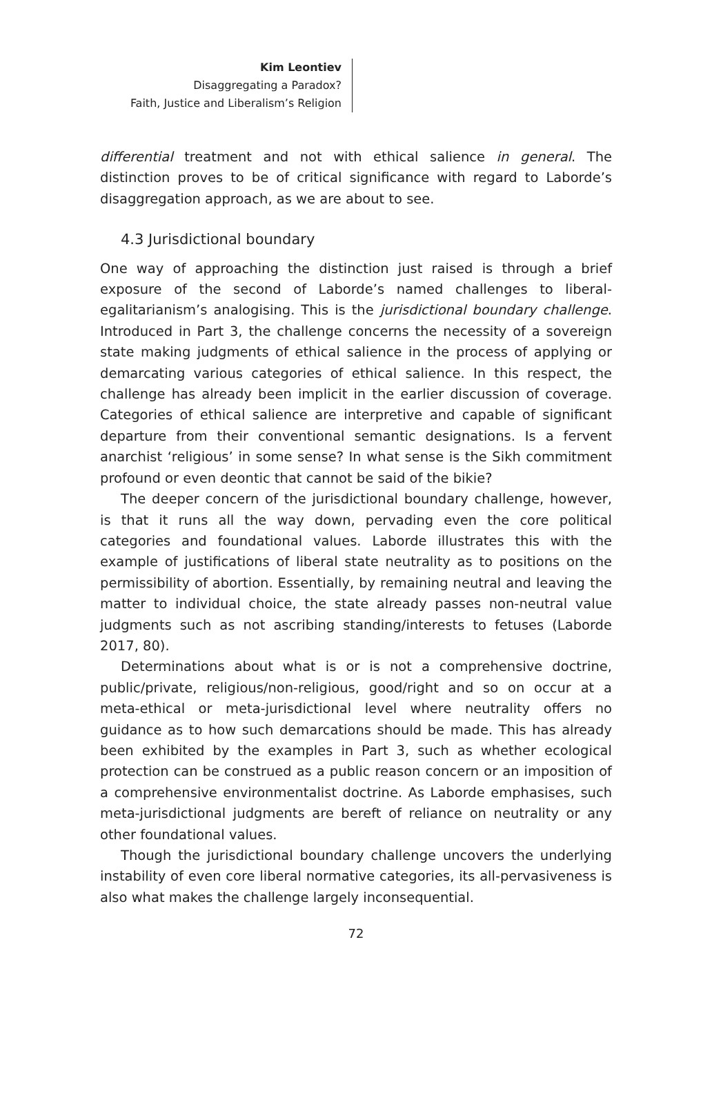Kim Leontiev
Disaggregating a Paradox?
Faith, Justice and Liberalism’s Religion
differential treatment and not with ethical salience in general. The distinction proves to be of critical significance with regard to Laborde’s disaggregation approach, as we are about to see.
4.3 Jurisdictional boundary
One way of approaching the distinction just raised is through a brief exposure of the second of Laborde’s named challenges to liberal-egalitarianism’s analogising. This is the jurisdictional boundary challenge. Introduced in Part 3, the challenge concerns the necessity of a sovereign state making judgments of ethical salience in the process of applying or demarcating various categories of ethical salience. In this respect, the challenge has already been implicit in the earlier discussion of coverage. Categories of ethical salience are interpretive and capable of significant departure from their conventional semantic designations. Is a fervent anarchist ‘religious’ in some sense? In what sense is the Sikh commitment profound or even deontic that cannot be said of the bikie?
The deeper concern of the jurisdictional boundary challenge, however, is that it runs all the way down, pervading even the core political categories and foundational values. Laborde illustrates this with the example of justifications of liberal state neutrality as to positions on the permissibility of abortion. Essentially, by remaining neutral and leaving the matter to individual choice, the state already passes non-neutral value judgments such as not ascribing standing/interests to fetuses (Laborde 2017, 80).
Determinations about what is or is not a comprehensive doctrine, public/private, religious/non-religious, good/right and so on occur at a meta-ethical or meta-jurisdictional level where neutrality offers no guidance as to how such demarcations should be made. This has already been exhibited by the examples in Part 3, such as whether ecological protection can be construed as a public reason concern or an imposition of a comprehensive environmentalist doctrine. As Laborde emphasises, such meta-jurisdictional judgments are bereft of reliance on neutrality or any other foundational values.
Though the jurisdictional boundary challenge uncovers the underlying instability of even core liberal normative categories, its all-pervasiveness is also what makes the challenge largely inconsequential.
72